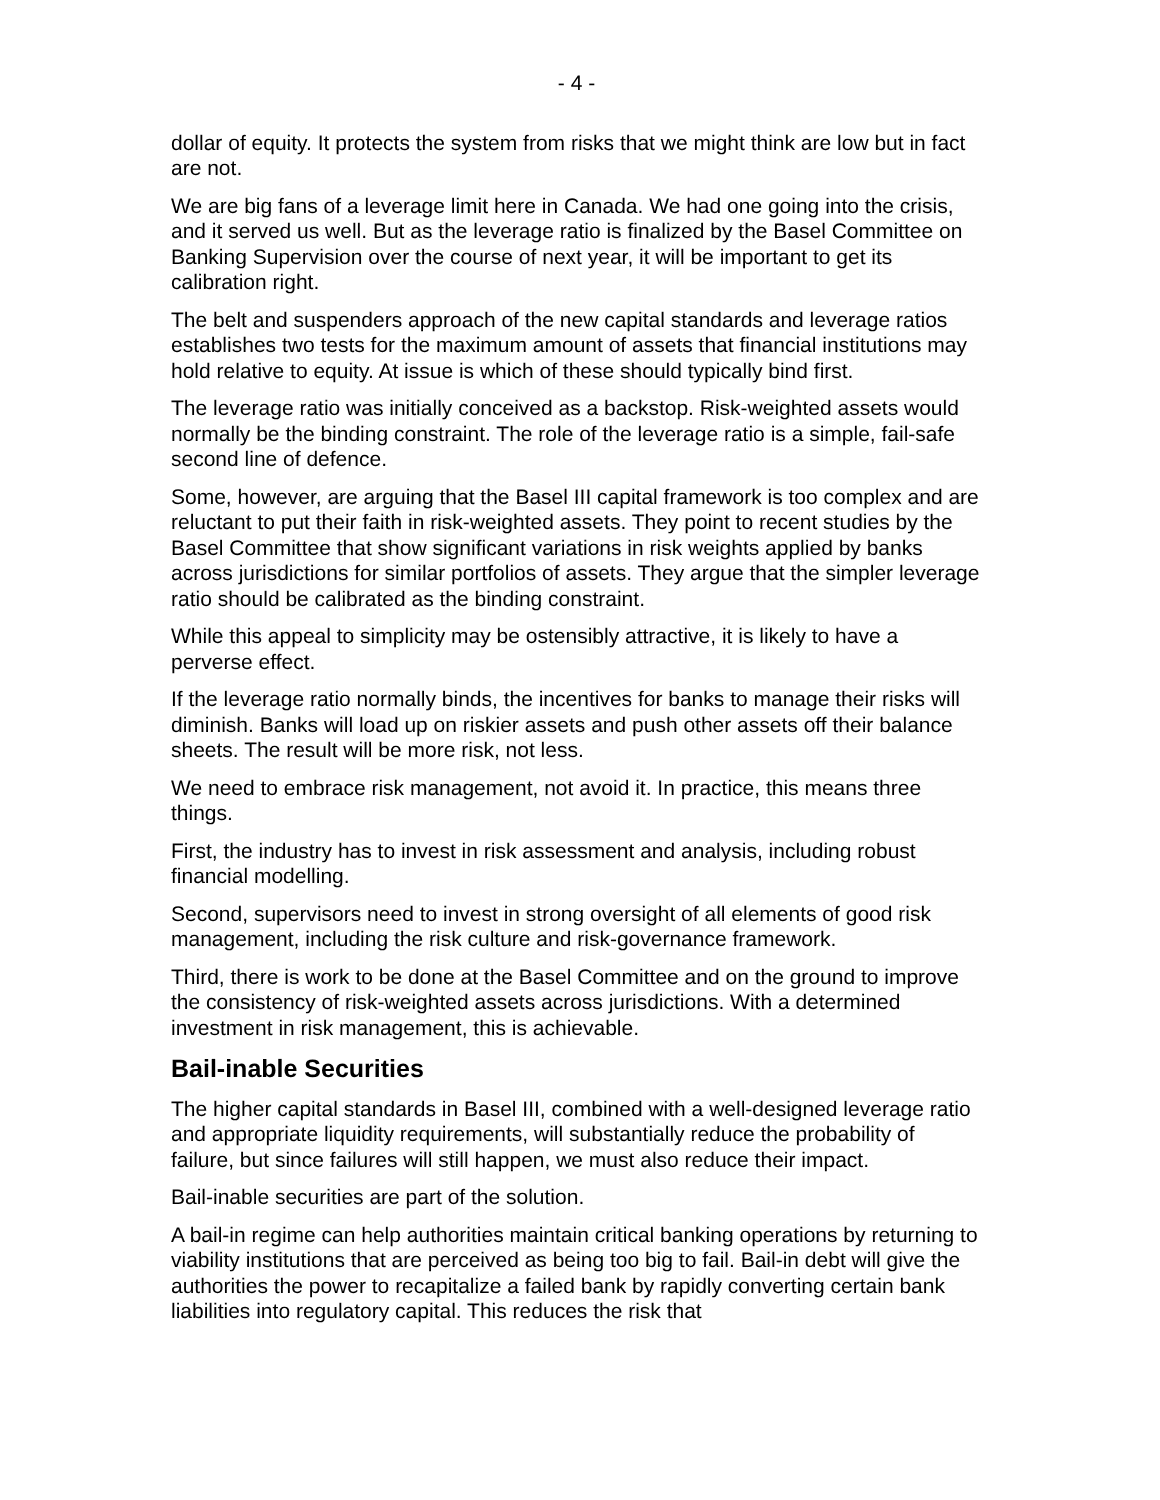- 4 -
dollar of equity. It protects the system from risks that we might think are low but in fact are not.
We are big fans of a leverage limit here in Canada. We had one going into the crisis, and it served us well. But as the leverage ratio is finalized by the Basel Committee on Banking Supervision over the course of next year, it will be important to get its calibration right.
The belt and suspenders approach of the new capital standards and leverage ratios establishes two tests for the maximum amount of assets that financial institutions may hold relative to equity. At issue is which of these should typically bind first.
The leverage ratio was initially conceived as a backstop. Risk-weighted assets would normally be the binding constraint. The role of the leverage ratio is a simple, fail-safe second line of defence.
Some, however, are arguing that the Basel III capital framework is too complex and are reluctant to put their faith in risk-weighted assets. They point to recent studies by the Basel Committee that show significant variations in risk weights applied by banks across jurisdictions for similar portfolios of assets. They argue that the simpler leverage ratio should be calibrated as the binding constraint.
While this appeal to simplicity may be ostensibly attractive, it is likely to have a perverse effect.
If the leverage ratio normally binds, the incentives for banks to manage their risks will diminish. Banks will load up on riskier assets and push other assets off their balance sheets. The result will be more risk, not less.
We need to embrace risk management, not avoid it. In practice, this means three things.
First, the industry has to invest in risk assessment and analysis, including robust financial modelling.
Second, supervisors need to invest in strong oversight of all elements of good risk management, including the risk culture and risk-governance framework.
Third, there is work to be done at the Basel Committee and on the ground to improve the consistency of risk-weighted assets across jurisdictions. With a determined investment in risk management, this is achievable.
Bail-inable Securities
The higher capital standards in Basel III, combined with a well-designed leverage ratio and appropriate liquidity requirements, will substantially reduce the probability of failure, but since failures will still happen, we must also reduce their impact.
Bail-inable securities are part of the solution.
A bail-in regime can help authorities maintain critical banking operations by returning to viability institutions that are perceived as being too big to fail. Bail-in debt will give the authorities the power to recapitalize a failed bank by rapidly converting certain bank liabilities into regulatory capital. This reduces the risk that